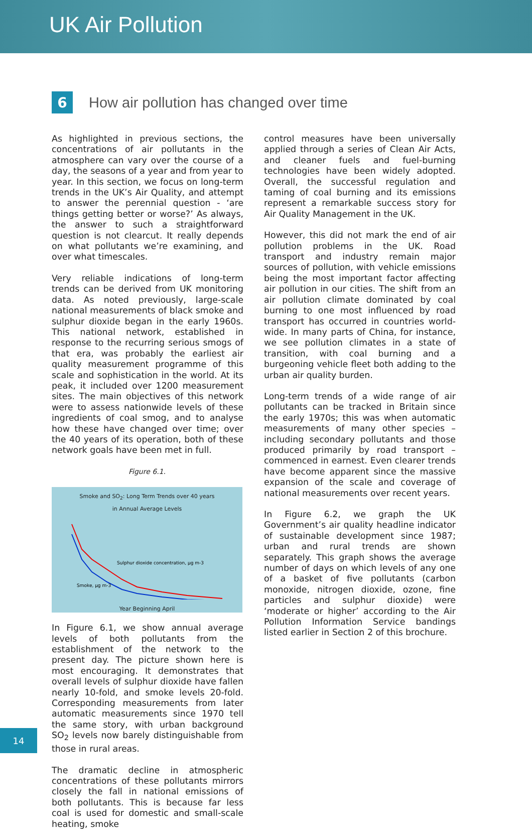UK Air Pollution
6
How air pollution has changed over time
As highlighted in previous sections, the concentrations of air pollutants in the atmosphere can vary over the course of a day, the seasons of a year and from year to year. In this section, we focus on long-term trends in the UK’s Air Quality, and attempt to answer the perennial question - ‘are things getting better or worse?’ As always, the answer to such a straightforward question is not clearcut. It really depends on what pollutants we’re examining, and over what timescales.
Very reliable indications of long-term trends can be derived from UK monitoring data. As noted previously, large-scale national measurements of black smoke and sulphur dioxide began in the early 1960s. This national network, established in response to the recurring serious smogs of that era, was probably the earliest air quality measurement programme of this scale and sophistication in the world. At its peak, it included over 1200 measurement sites. The main objectives of this network were to assess nationwide levels of these ingredients of coal smog, and to analyse how these have changed over time; over the 40 years of its operation, both of these network goals have been met in full.
Figure 6.1.
Smoke and SO<sub>2</sub>: Long Term Trends over 40 years
in Annual Average Levels
Sulphur dioxide concentration, µg m-3
Smoke, µg m-3
Year Beginning April
In Figure 6.1, we show annual average levels of both pollutants from the establishment of the network to the present day. The picture shown here is most encouraging. It demonstrates that overall levels of sulphur dioxide have fallen nearly 10-fold, and smoke levels 20-fold. Corresponding measurements from later automatic measurements since 1970 tell the same story, with urban background SO<sub>2</sub> levels now barely distinguishable from those in rural areas.
The dramatic decline in atmospheric concentrations of these pollutants mirrors closely the fall in national emissions of both pollutants. This is because far less coal is used for domestic and small-scale heating, smoke
control measures have been universally applied through a series of Clean Air Acts, and cleaner fuels and fuel-burning technologies have been widely adopted. Overall, the successful regulation and taming of coal burning and its emissions represent a remarkable success story for Air Quality Management in the UK.
However, this did not mark the end of air pollution problems in the UK. Road transport and industry remain major sources of pollution, with vehicle emissions being the most important factor affecting air pollution in our cities. The shift from an air pollution climate dominated by coal burning to one most influenced by road transport has occurred in countries world-wide. In many parts of China, for instance, we see pollution climates in a state of transition, with coal burning and a burgeoning vehicle fleet both adding to the urban air quality burden.
Long-term trends of a wide range of air pollutants can be tracked in Britain since the early 1970s; this was when automatic measurements of many other species – including secondary pollutants and those produced primarily by road transport – commenced in earnest. Even clearer trends have become apparent since the massive expansion of the scale and coverage of national measurements over recent years.
In Figure 6.2, we graph the UK Government’s air quality headline indicator of sustainable development since 1987; urban and rural trends are shown separately. This graph shows the average number of days on which levels of any one of a basket of five pollutants (carbon monoxide, nitrogen dioxide, ozone, fine particles and sulphur dioxide) were ‘moderate or higher’ according to the Air Pollution Information Service bandings listed earlier in Section 2 of this brochure.
14